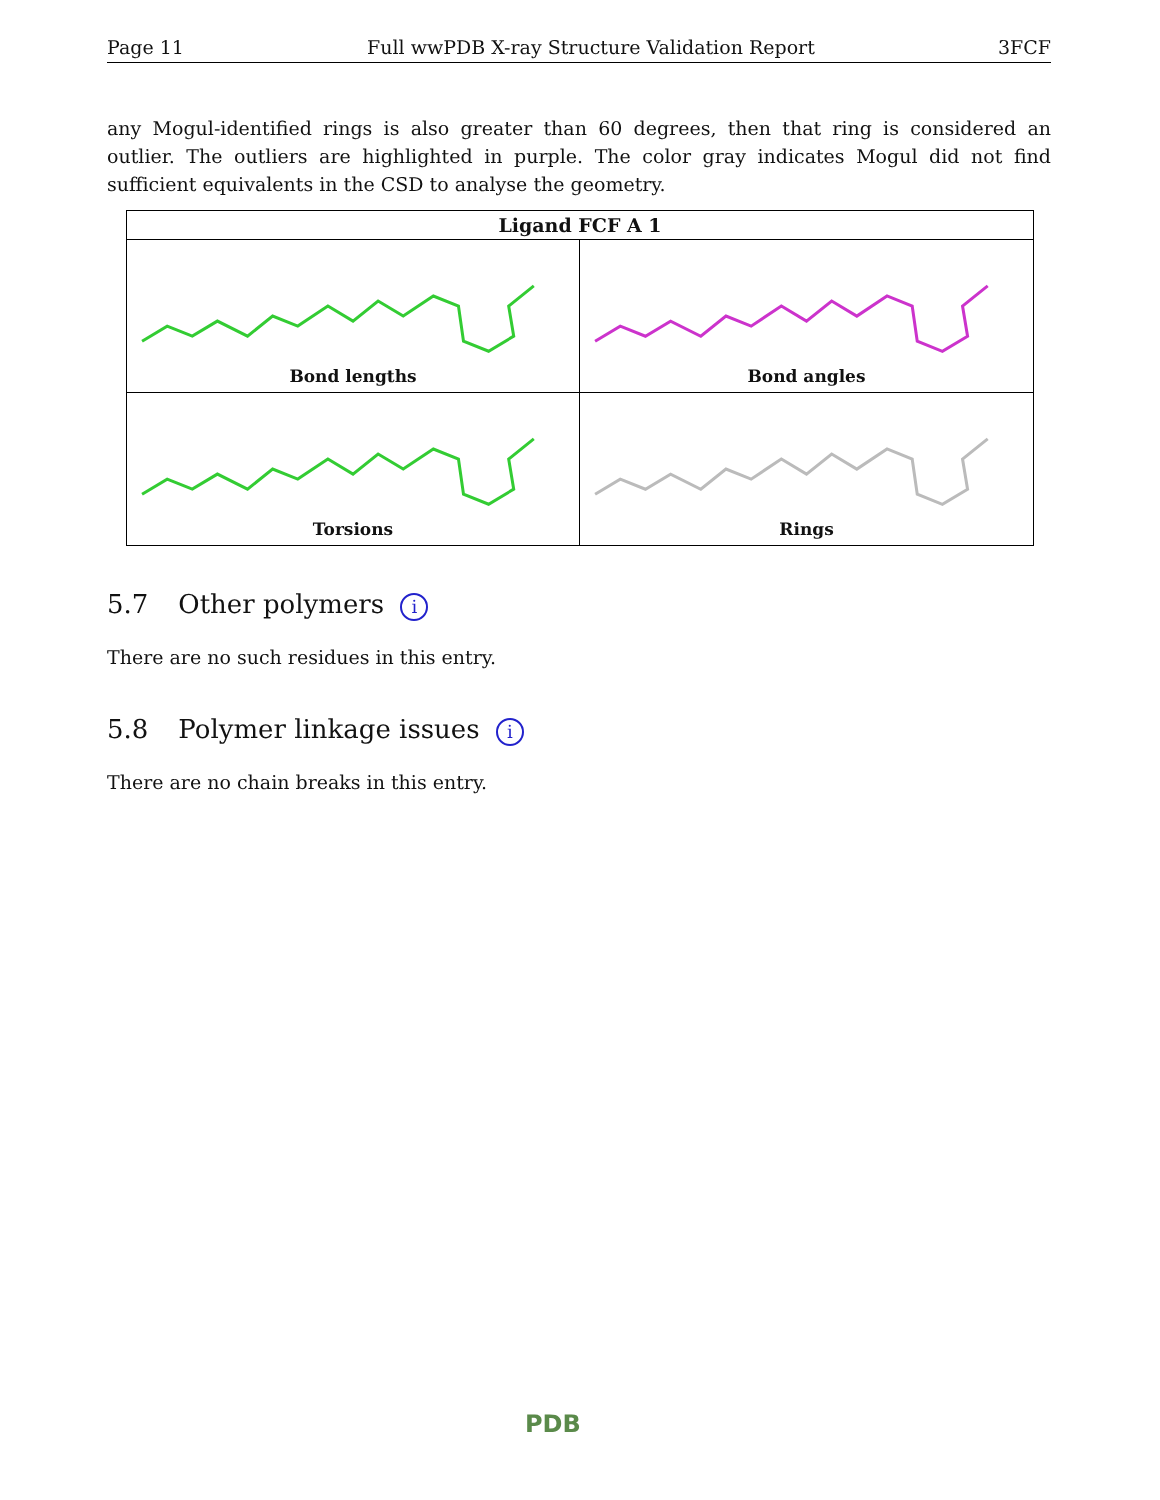Page 11 Full wwPDB X-ray Structure Validation Report 3FCF
any Mogul-identified rings is also greater than 60 degrees, then that ring is considered an outlier. The outliers are highlighted in purple. The color gray indicates Mogul did not find sufficient equivalents in the CSD to analyse the geometry.
Ligand FCF A 1
Bond lengths
Bond angles
Torsions
Rings
5.7 Other polymers i
There are no such residues in this entry.
5.8 Polymer linkage issues i
There are no chain breaks in this entry.
PDB